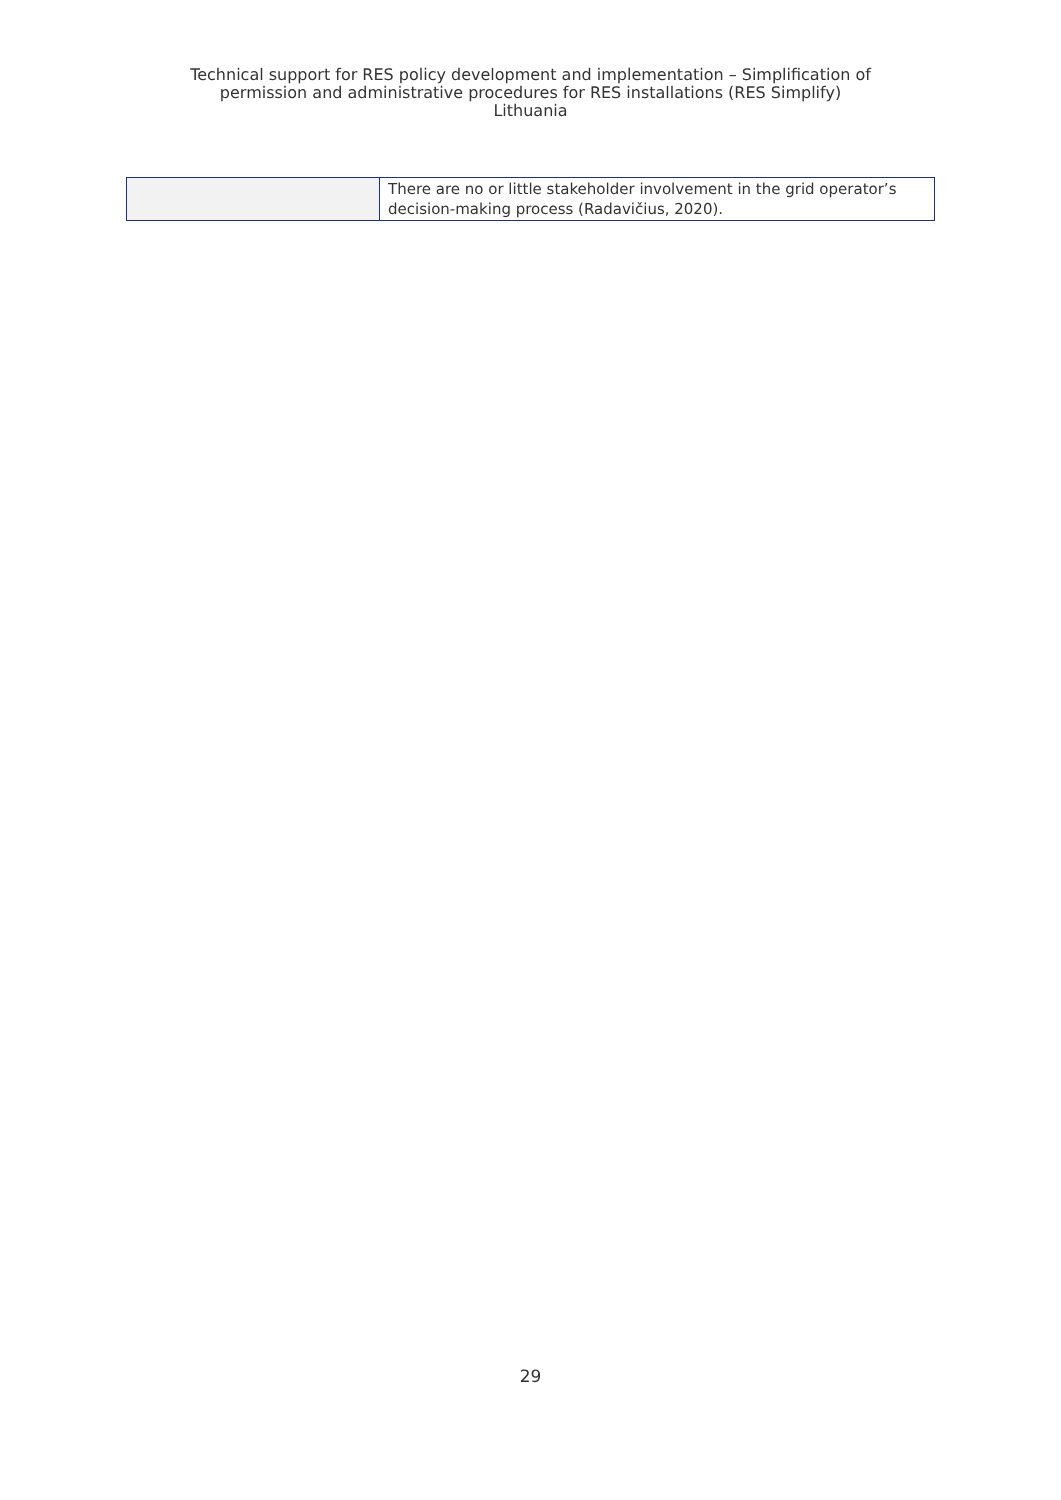Technical support for RES policy development and implementation – Simplification of
permission and administrative procedures for RES installations (RES Simplify)
Lithuania
| | There are no or little stakeholder involvement in the grid operator’s decision-making process (Radavičius, 2020). |
29